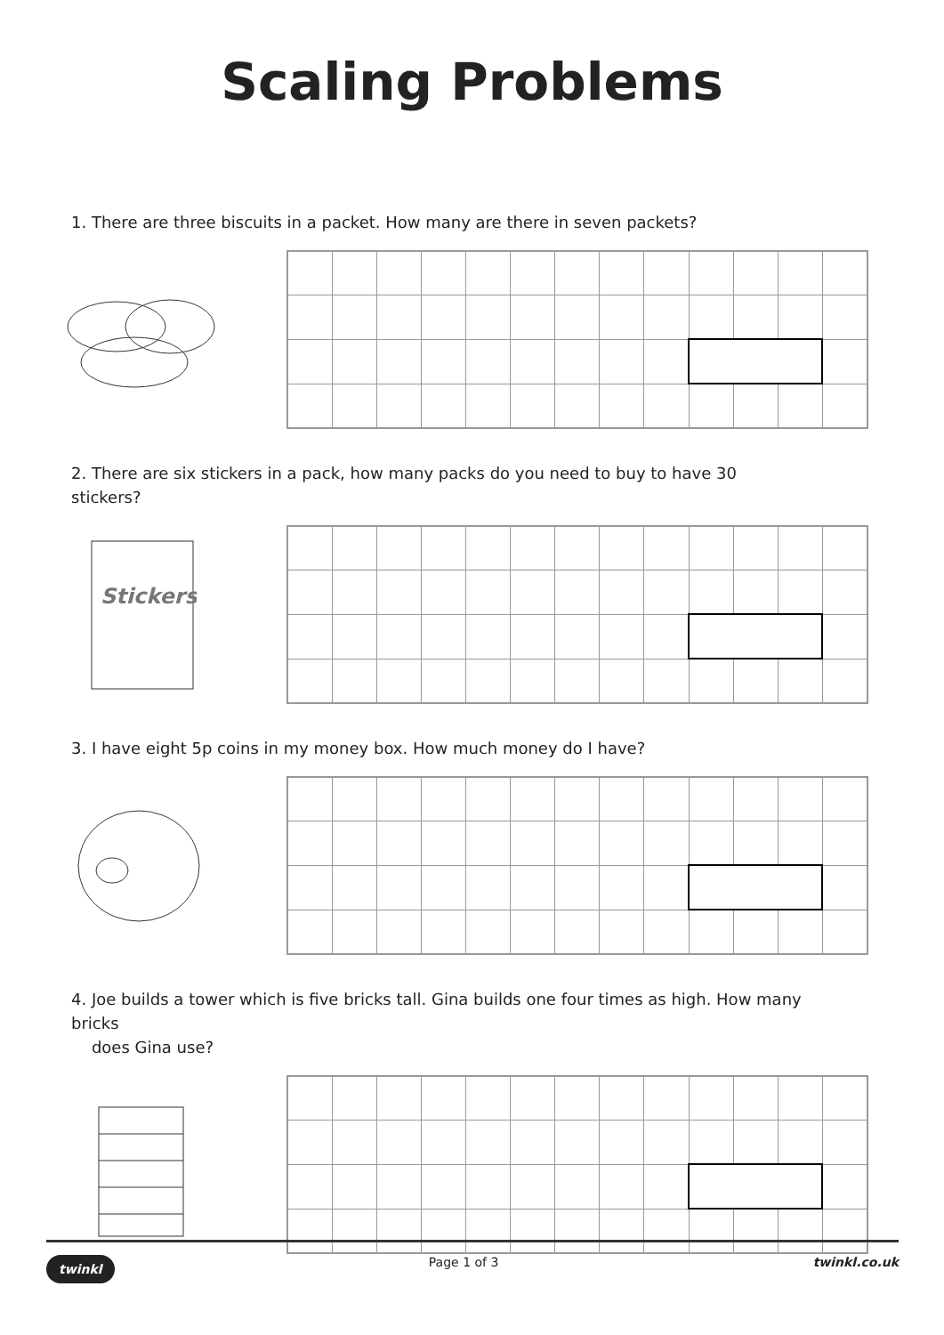Scaling Problems
1. There are three biscuits in a packet. How many are there in seven packets?
2. There are six stickers in a pack, how many packs do you need to buy to have 30 stickers?
Stickers
3. I have eight 5p coins in my money box. How much money do I have?
4. Joe builds a tower which is five bricks tall. Gina builds one four times as high. How many bricks
does Gina use?
twinkl Page 1 of 3 twinkl.co.uk